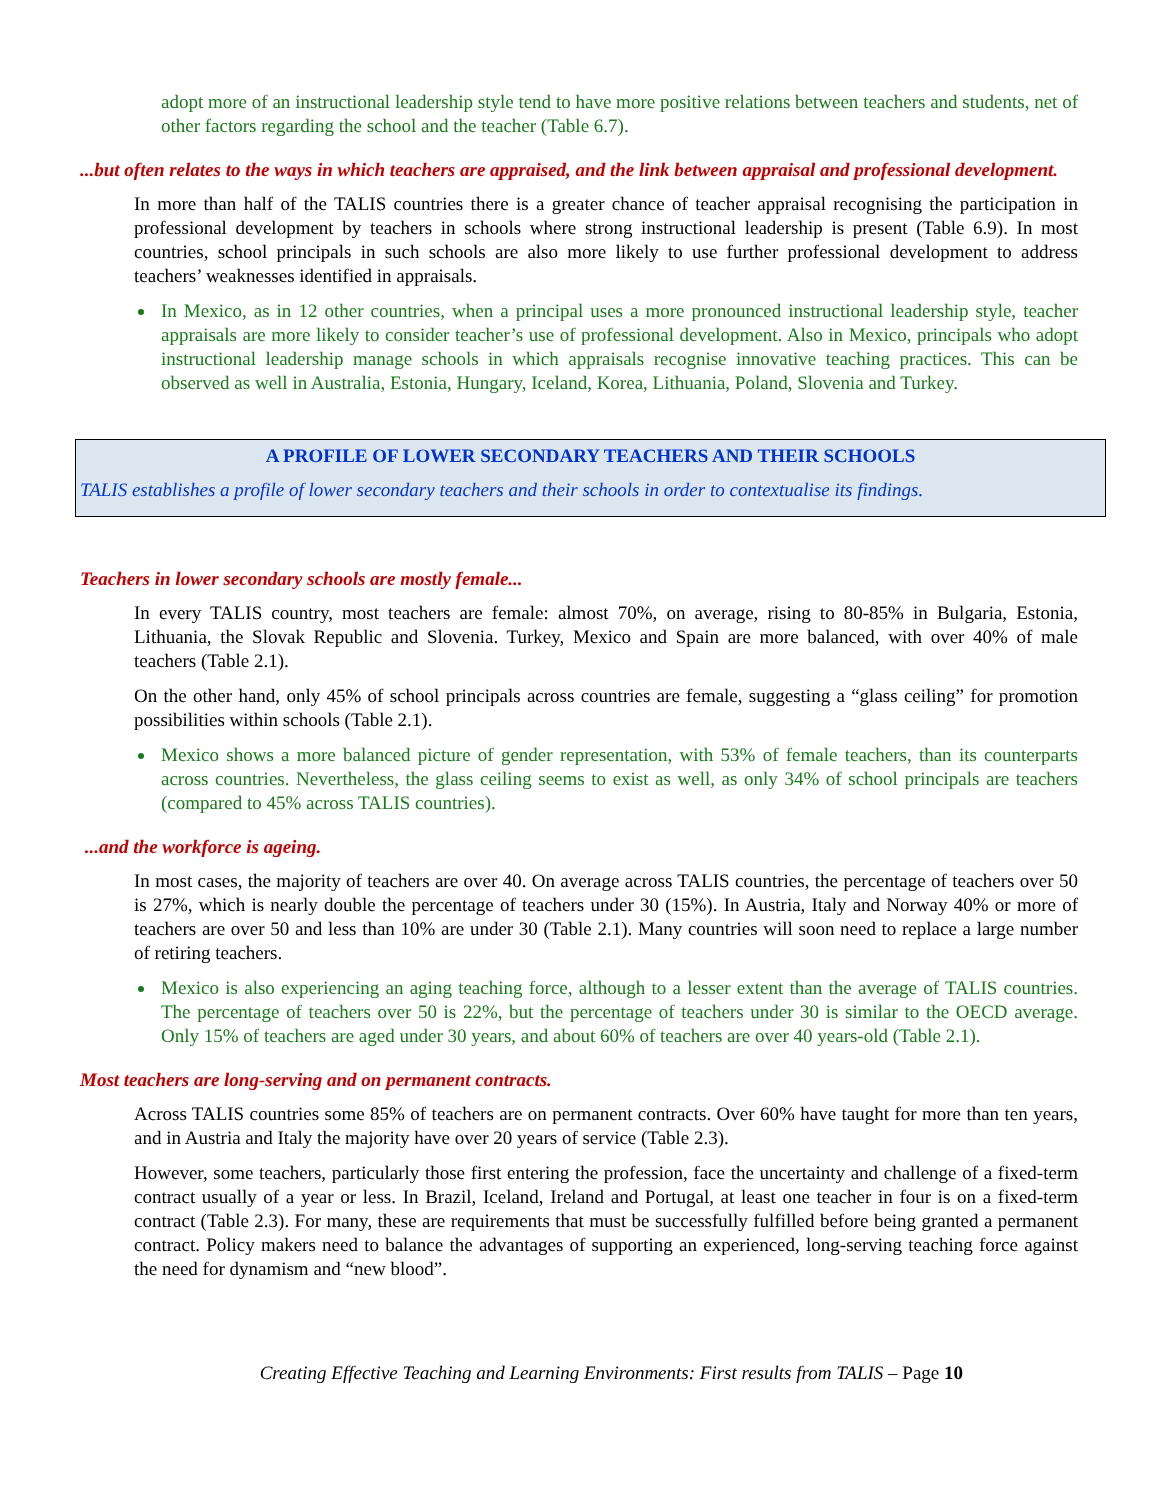adopt more of an instructional leadership style tend to have more positive relations between teachers and students, net of other factors regarding the school and the teacher (Table 6.7).
...but often relates to the ways in which teachers are appraised, and the link between appraisal and professional development.
In more than half of the TALIS countries there is a greater chance of teacher appraisal recognising the participation in professional development by teachers in schools where strong instructional leadership is present (Table 6.9). In most countries, school principals in such schools are also more likely to use further professional development to address teachers’ weaknesses identified in appraisals.
In Mexico, as in 12 other countries, when a principal uses a more pronounced instructional leadership style, teacher appraisals are more likely to consider teacher’s use of professional development. Also in Mexico, principals who adopt instructional leadership manage schools in which appraisals recognise innovative teaching practices. This can be observed as well in Australia, Estonia, Hungary, Iceland, Korea, Lithuania, Poland, Slovenia and Turkey.
A PROFILE OF LOWER SECONDARY TEACHERS AND THEIR SCHOOLS
TALIS establishes a profile of lower secondary teachers and their schools in order to contextualise its findings.
Teachers in lower secondary schools are mostly female...
In every TALIS country, most teachers are female: almost 70%, on average, rising to 80-85% in Bulgaria, Estonia, Lithuania, the Slovak Republic and Slovenia. Turkey, Mexico and Spain are more balanced, with over 40% of male teachers (Table 2.1).
On the other hand, only 45% of school principals across countries are female, suggesting a “glass ceiling” for promotion possibilities within schools (Table 2.1).
Mexico shows a more balanced picture of gender representation, with 53% of female teachers, than its counterparts across countries. Nevertheless, the glass ceiling seems to exist as well, as only 34% of school principals are teachers (compared to 45% across TALIS countries).
...and the workforce is ageing.
In most cases, the majority of teachers are over 40. On average across TALIS countries, the percentage of teachers over 50 is 27%, which is nearly double the percentage of teachers under 30 (15%). In Austria, Italy and Norway 40% or more of teachers are over 50 and less than 10% are under 30 (Table 2.1). Many countries will soon need to replace a large number of retiring teachers.
Mexico is also experiencing an aging teaching force, although to a lesser extent than the average of TALIS countries. The percentage of teachers over 50 is 22%, but the percentage of teachers under 30 is similar to the OECD average. Only 15% of teachers are aged under 30 years, and about 60% of teachers are over 40 years-old (Table 2.1).
Most teachers are long-serving and on permanent contracts.
Across TALIS countries some 85% of teachers are on permanent contracts. Over 60% have taught for more than ten years, and in Austria and Italy the majority have over 20 years of service (Table 2.3).
However, some teachers, particularly those first entering the profession, face the uncertainty and challenge of a fixed-term contract usually of a year or less. In Brazil, Iceland, Ireland and Portugal, at least one teacher in four is on a fixed-term contract (Table 2.3). For many, these are requirements that must be successfully fulfilled before being granted a permanent contract. Policy makers need to balance the advantages of supporting an experienced, long-serving teaching force against the need for dynamism and “new blood”.
Creating Effective Teaching and Learning Environments: First results from TALIS – Page 10